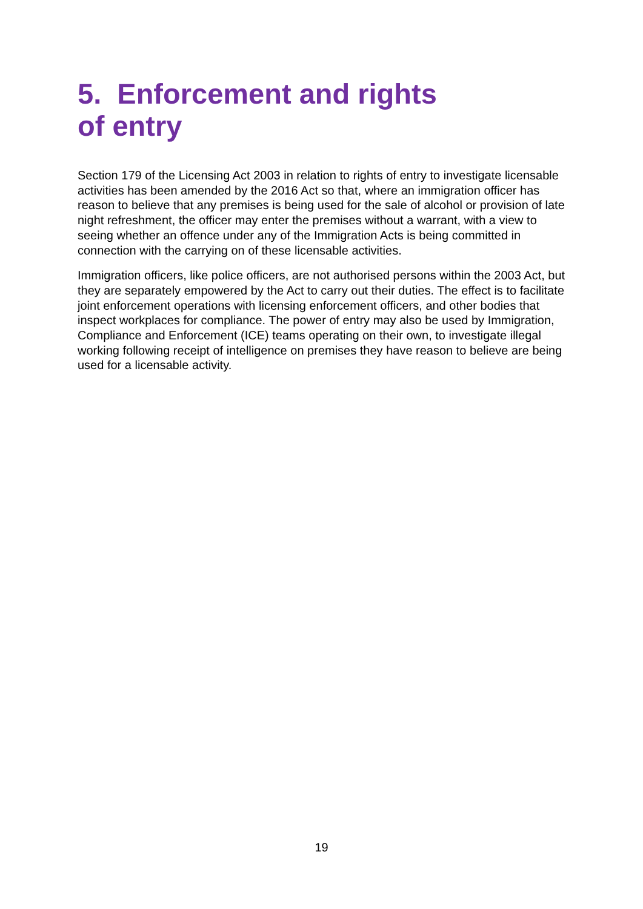5. Enforcement and rights
of entry
Section 179 of the Licensing Act 2003 in relation to rights of entry to investigate licensable activities has been amended by the 2016 Act so that, where an immigration officer has reason to believe that any premises is being used for the sale of alcohol or provision of late night refreshment, the officer may enter the premises without a warrant, with a view to seeing whether an offence under any of the Immigration Acts is being committed in connection with the carrying on of these licensable activities.
Immigration officers, like police officers, are not authorised persons within the 2003 Act, but they are separately empowered by the Act to carry out their duties. The effect is to facilitate joint enforcement operations with licensing enforcement officers, and other bodies that inspect workplaces for compliance. The power of entry may also be used by Immigration, Compliance and Enforcement (ICE) teams operating on their own, to investigate illegal working following receipt of intelligence on premises they have reason to believe are being used for a licensable activity.
19